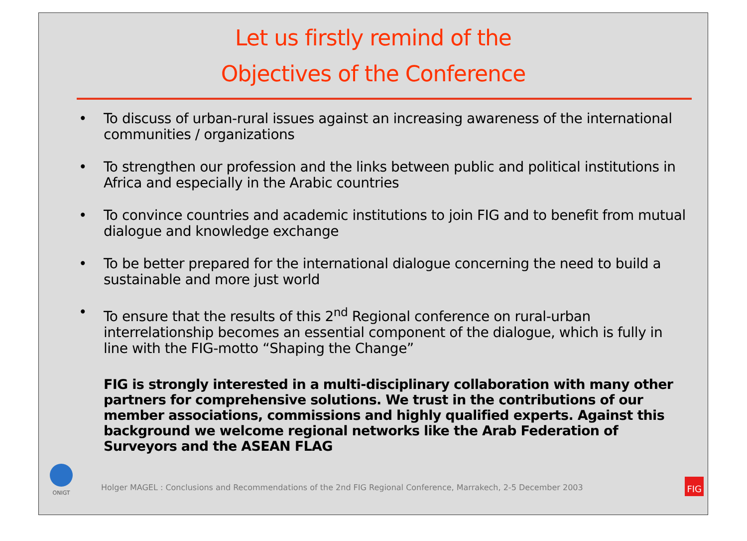Let us firstly remind of the
Objectives of the Conference
• To discuss of urban-rural issues against an increasing awareness of the international communities / organizations
• To strengthen our profession and the links between public and political institutions in Africa and especially in the Arabic countries
• To convince countries and academic institutions to join FIG and to benefit from mutual dialogue and knowledge exchange
• To be better prepared for the international dialogue concerning the need to build a sustainable and more just world
• To ensure that the results of this 2<sup>nd</sup> Regional conference on rural-urban interrelationship becomes an essential component of the dialogue, which is fully in line with the FIG-motto “Shaping the Change”
FIG is strongly interested in a multi-disciplinary collaboration with many other partners for comprehensive solutions. We trust in the contributions of our member associations, commissions and highly qualified experts. Against this background we welcome regional networks like the Arab Federation of Surveyors and the ASEAN FLAG
ONIGT
Holger MAGEL : Conclusions and Recommendations of the 2nd FIG Regional Conference, Marrakech, 2-5 December 2003
FIG